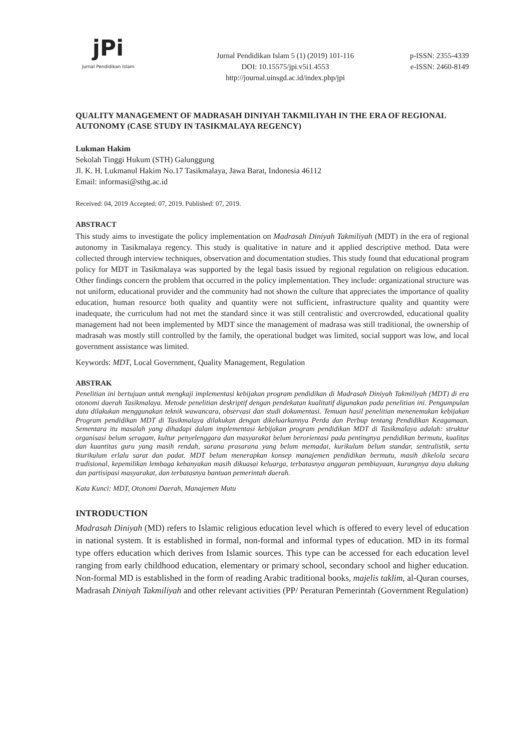jPi
Jurnal Pendidikan Islam
Jurnal Pendidikan Islam 5 (1) (2019) 101-116
DOI: 10.15575/jpi.v5i1.4553
http://journal.uinsgd.ac.id/index.php/jpi
p-ISSN: 2355-4339
e-ISSN: 2460-8149
QUALITY MANAGEMENT OF MADRASAH DINIYAH TAKMILIYAH IN THE ERA OF REGIONAL AUTONOMY (CASE STUDY IN TASIKMALAYA REGENCY)
Lukman Hakim
Sekolah Tinggi Hukum (STH) Galunggung
Jl. K. H. Lukmanul Hakim No.17 Tasikmalaya, Jawa Barat, Indonesia 46112
Email: informasi@sthg.ac.id
Received: 04, 2019 Accepted: 07, 2019. Published: 07, 2019.
ABSTRACT
This study aims to investigate the policy implementation on Madrasah Diniyah Takmiliyah (MDT) in the era of regional autonomy in Tasikmalaya regency. This study is qualitative in nature and it applied descriptive method. Data were collected through interview techniques, observation and documentation studies. This study found that educational program policy for MDT in Tasikmalaya was supported by the legal basis issued by regional regulation on religious education. Other findings concern the problem that occurred in the policy implementation. They include: organizational structure was not uniform, educational provider and the community had not shown the culture that appreciates the importance of quality education, human resource both quality and quantity were not sufficient, infrastructure quality and quantity were inadequate, the curriculum had not met the standard since it was still centralistic and overcrowded, educational quality management had not been implemented by MDT since the management of madrasa was still traditional, the ownership of madrasah was mostly still controlled by the family, the operational budget was limited, social support was low, and local government assistance was limited.
Keywords: MDT, Local Government, Quality Management, Regulation
ABSTRAK
Penelitian ini bertujuan untuk mengkaji implementasi kebijakan program pendidikan di Madrasah Diniyah Takmiliyah (MDT) di era otonomi daerah Tasikmalaya. Metode penelitian deskriptif dengan pendekatan kualitatif digunakan pada penelitian ini. Pengumpulan data dilakukan menggunakan teknik wawancara, observasi dan studi dokumentasi. Temuan hasil penelitian menenemukan kebijakan Program pendidikan MDT di Tasikmalaya dilakukan dengan dikeluarkannya Perda dan Perbup tentang Pendidikan Keagamaan. Sementara itu masalah yang dihadapi dalam implementasi kebijakan program pendidikan MDT di Tasikmalaya adalah: struktur organisasi belum seragam, kultur penyelenggara dan masyarakat belum berorientasi pada pentingnya pendidikan bermutu, kualitas dan kuantitas guru yang masih rendah, sarana prasarana yang belum memadai, kurikulum belum standar, sentralistik, serta tkurikulum erlalu sarat dan padat. MDT belum menerapkan konsep manajemen pendidikan bermutu, masih dikelola secara tradisional, kepemilikan lembaga kebanyakan masih dikuasai keluarga, terbatasnya anggaran pembiayaan, kurangnya daya dukung dan partisipasi masyarakat, dan terbatasnya bantuan pemerintah daerah.
Kata Kunci: MDT, Otonomi Daerah, Manajemen Mutu
INTRODUCTION
Madrasah Diniyah (MD) refers to Islamic religious education level which is offered to every level of education in national system. It is established in formal, non-formal and informal types of education. MD in its formal type offers education which derives from Islamic sources. This type can be accessed for each education level ranging from early childhood education, elementary or primary school, secondary school and higher education. Non-formal MD is established in the form of reading Arabic traditional books, majelis taklim, al-Quran courses, Madrasah Diniyah Takmiliyah and other relevant activities (PP/ Peraturan Pemerintah (Government Regulation)